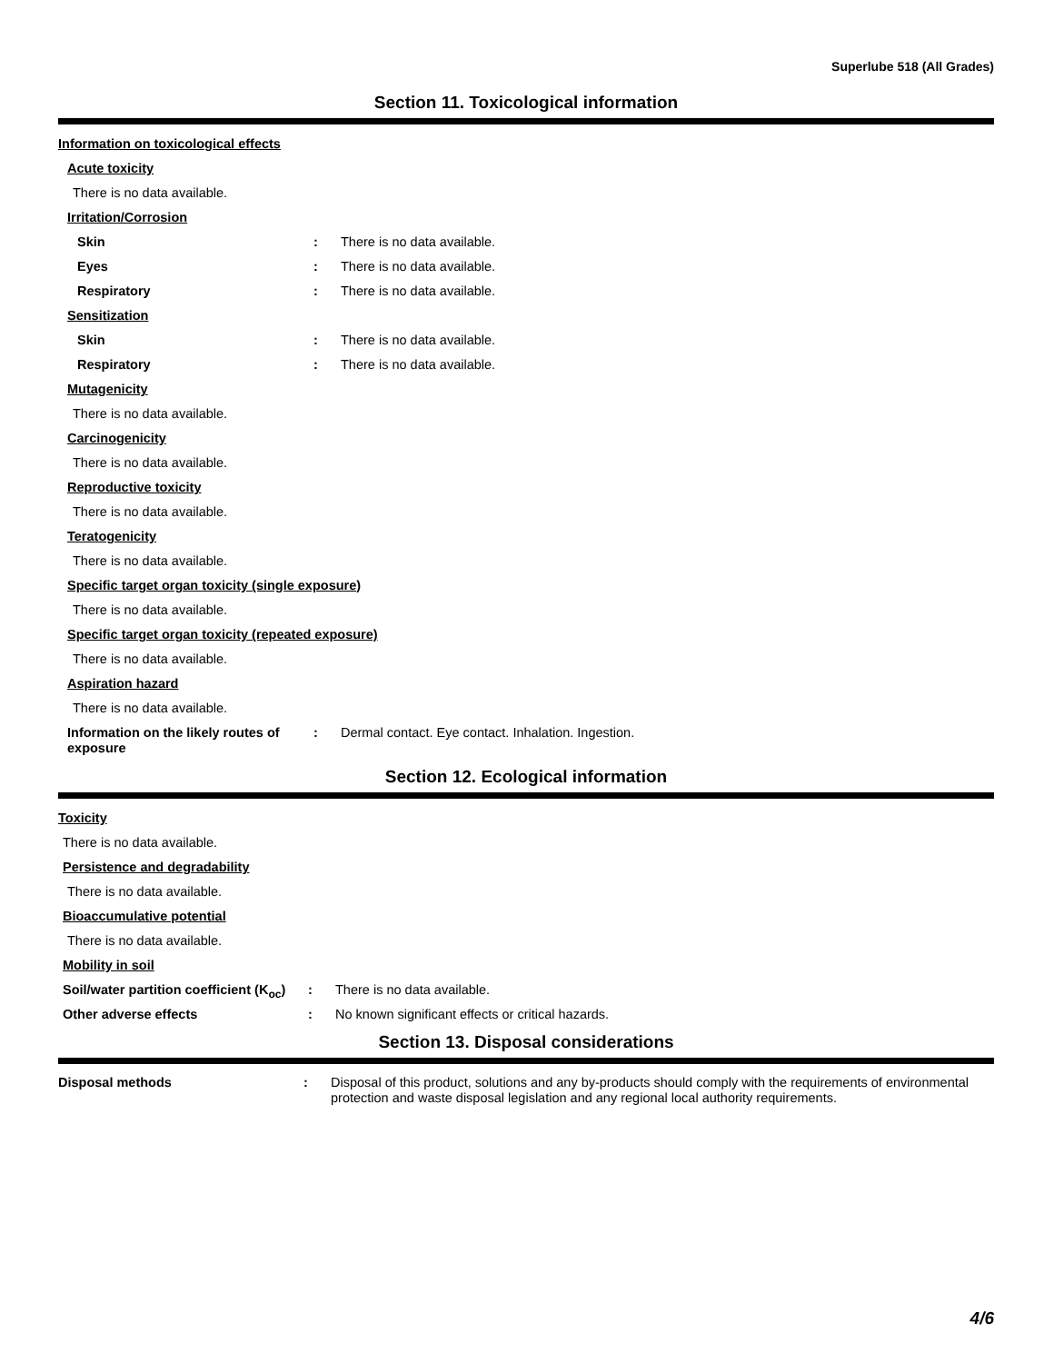Superlube 518 (All Grades)
Section 11. Toxicological information
Information on toxicological effects
Acute toxicity
There is no data available.
Irritation/Corrosion
Skin: There is no data available.
Eyes: There is no data available.
Respiratory: There is no data available.
Sensitization
Skin: There is no data available.
Respiratory: There is no data available.
Mutagenicity
There is no data available.
Carcinogenicity
There is no data available.
Reproductive toxicity
There is no data available.
Teratogenicity
There is no data available.
Specific target organ toxicity (single exposure)
There is no data available.
Specific target organ toxicity (repeated exposure)
There is no data available.
Aspiration hazard
There is no data available.
Information on the likely routes of exposure: Dermal contact. Eye contact. Inhalation. Ingestion.
Section 12. Ecological information
Toxicity
There is no data available.
Persistence and degradability
There is no data available.
Bioaccumulative potential
There is no data available.
Mobility in soil
Soil/water partition coefficient (K<sub>oc</sub>): There is no data available.
Other adverse effects: No known significant effects or critical hazards.
Section 13. Disposal considerations
Disposal methods: Disposal of this product, solutions and any by-products should comply with the requirements of environmental protection and waste disposal legislation and any regional local authority requirements.
4/6